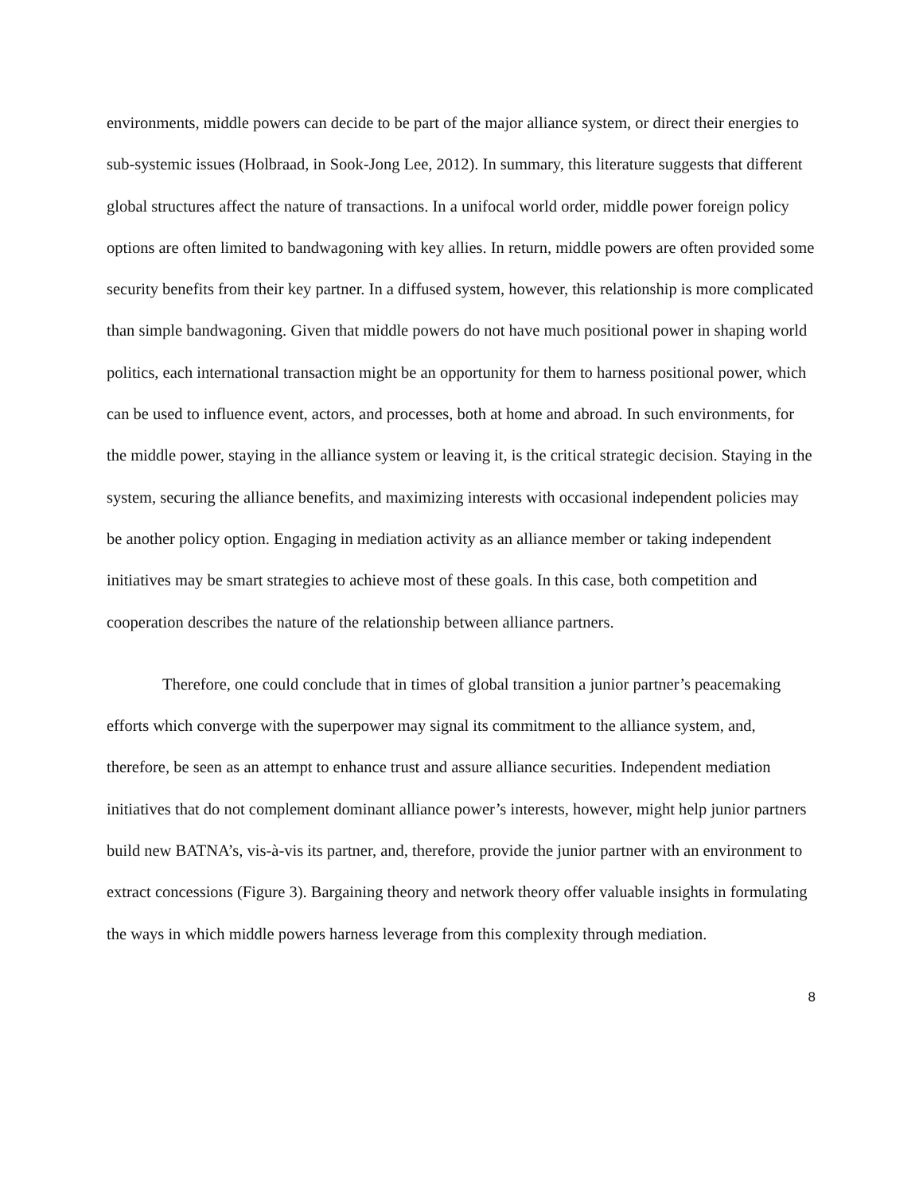environments, middle powers can decide to be part of the major alliance system, or direct their energies to sub-systemic issues (Holbraad, in Sook-Jong Lee, 2012). In summary, this literature suggests that different global structures affect the nature of transactions. In a unifocal world order, middle power foreign policy options are often limited to bandwagoning with key allies. In return, middle powers are often provided some security benefits from their key partner. In a diffused system, however, this relationship is more complicated than simple bandwagoning. Given that middle powers do not have much positional power in shaping world politics, each international transaction might be an opportunity for them to harness positional power, which can be used to influence event, actors, and processes, both at home and abroad. In such environments, for the middle power, staying in the alliance system or leaving it, is the critical strategic decision. Staying in the system, securing the alliance benefits, and maximizing interests with occasional independent policies may be another policy option. Engaging in mediation activity as an alliance member or taking independent initiatives may be smart strategies to achieve most of these goals. In this case, both competition and cooperation describes the nature of the relationship between alliance partners.
Therefore, one could conclude that in times of global transition a junior partner’s peacemaking efforts which converge with the superpower may signal its commitment to the alliance system, and, therefore, be seen as an attempt to enhance trust and assure alliance securities. Independent mediation initiatives that do not complement dominant alliance power’s interests, however, might help junior partners build new BATNA’s, vis-à-vis its partner, and, therefore, provide the junior partner with an environment to extract concessions (Figure 3). Bargaining theory and network theory offer valuable insights in formulating the ways in which middle powers harness leverage from this complexity through mediation.
8